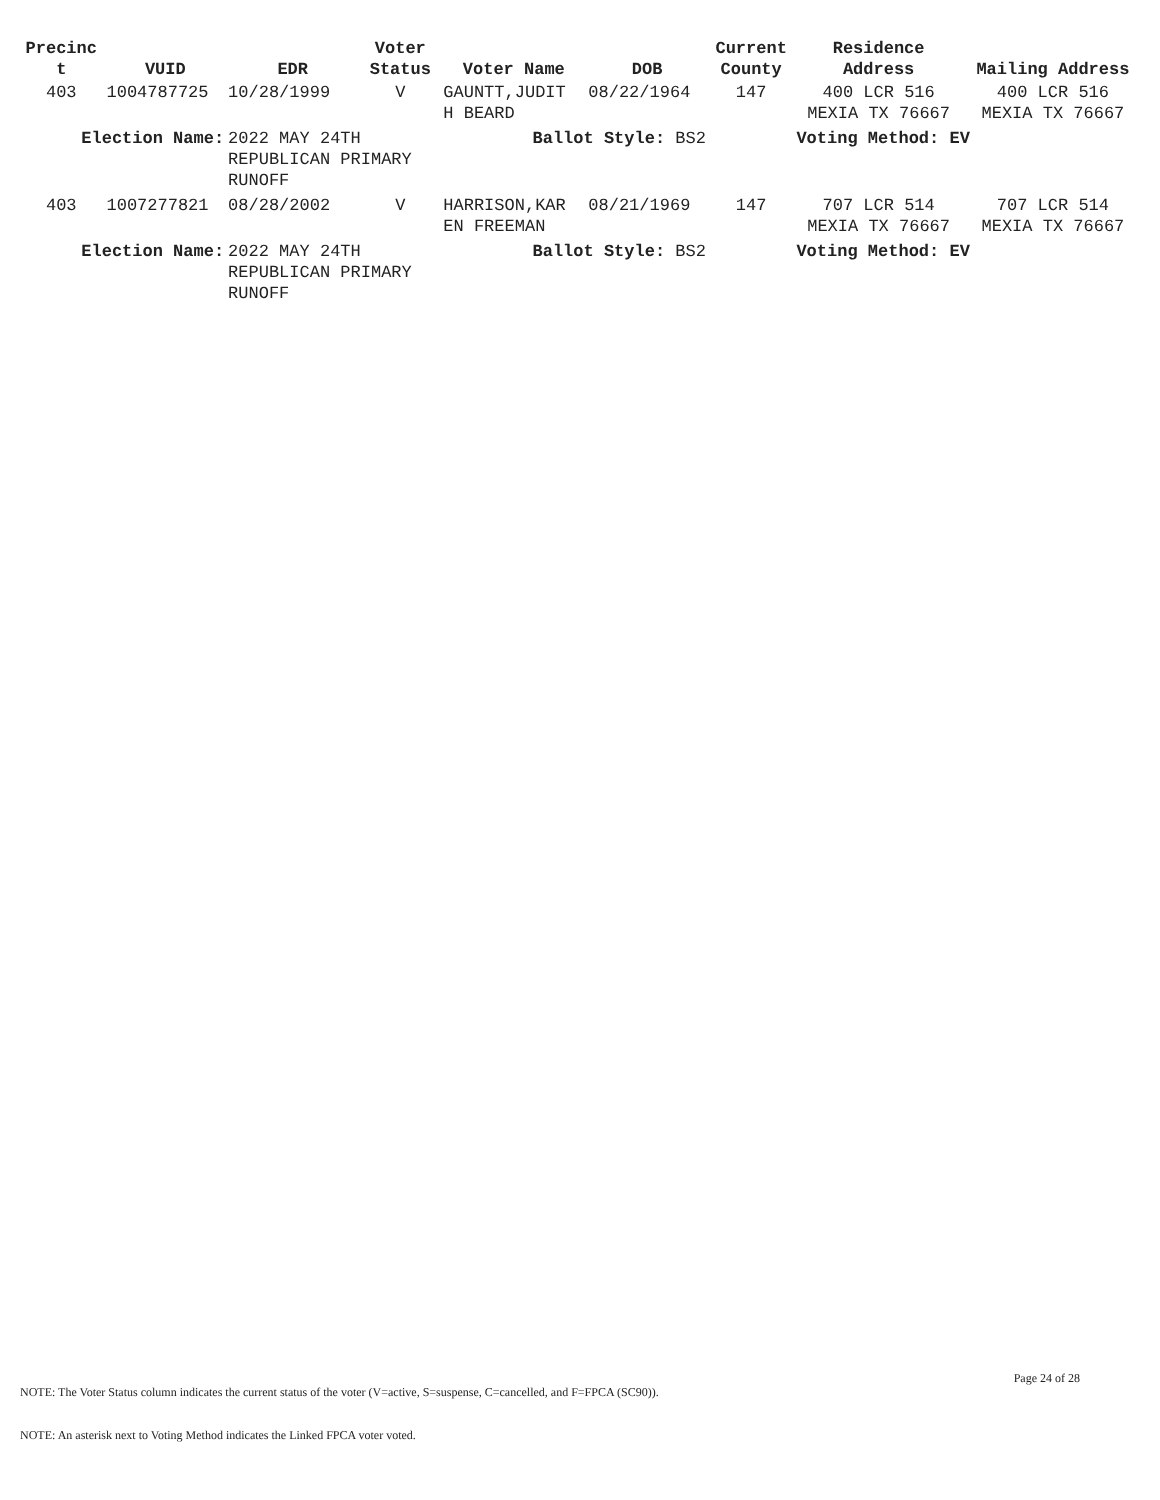| Precinc t | VUID | EDR | Voter Status | Voter Name | DOB | Current County | Residence Address | Mailing Address |
| --- | --- | --- | --- | --- | --- | --- | --- | --- |
| 403 | 1004787725 | 10/28/1999 | V | GAUNTT,JUDIT H BEARD | 08/22/1964 | 147 | 400 LCR 516 MEXIA TX 76667 | 400 LCR 516 MEXIA TX 76667 |
| Election Name: | | 2022 MAY 24TH REPUBLICAN PRIMARY RUNOFF | | Ballot Style: BS2 | | | Voting Method: EV | |
| 403 | 1007277821 | 08/28/2002 | V | HARRISON,KAR EN FREEMAN | 08/21/1969 | 147 | 707 LCR 514 MEXIA TX 76667 | 707 LCR 514 MEXIA TX 76667 |
| Election Name: | | 2022 MAY 24TH REPUBLICAN PRIMARY RUNOFF | | Ballot Style: BS2 | | | Voting Method: EV | |
Page 24 of 28 NOTE: The Voter Status column indicates the current status of the voter (V=active, S=suspense, C=cancelled, and F=FPCA (SC90)).
NOTE: An asterisk next to Voting Method indicates the Linked FPCA voter voted.